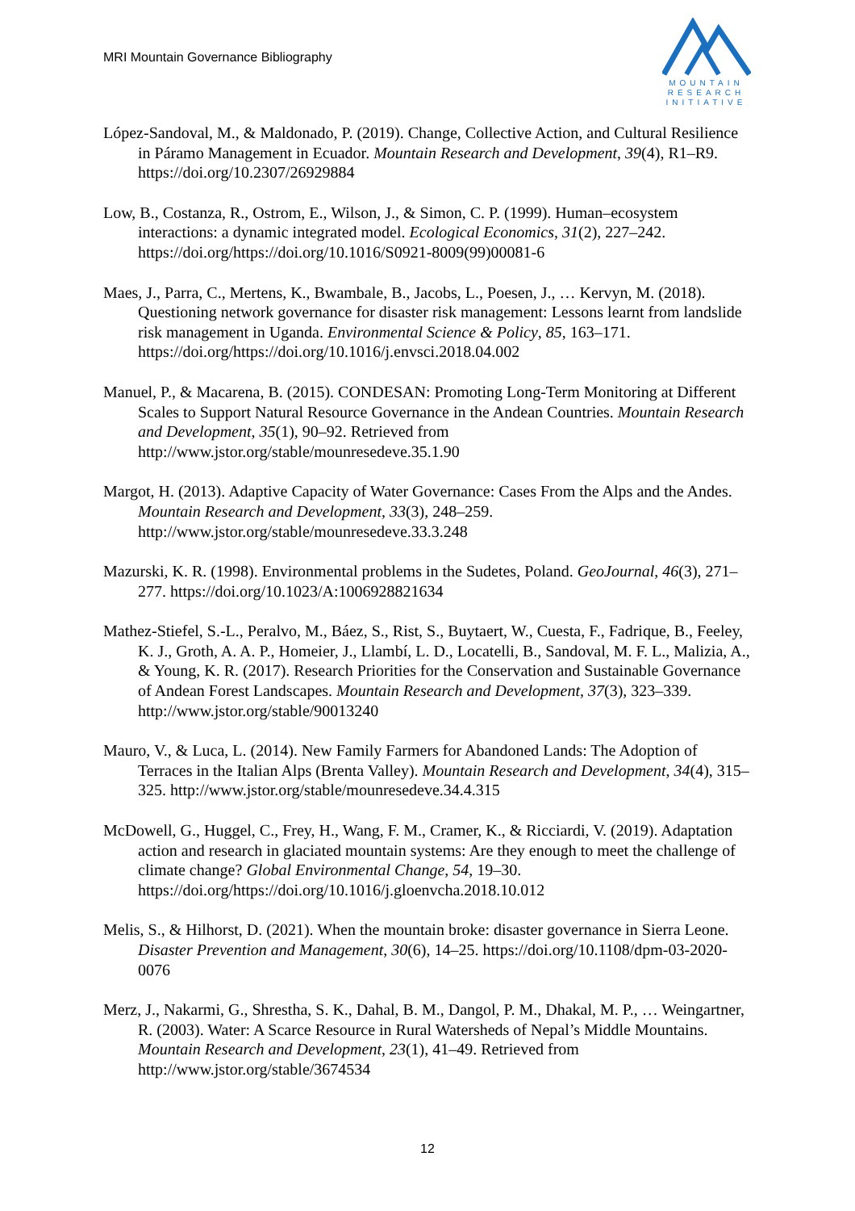MRI Mountain Governance Bibliography
MOUNTAIN
RESEARCH
INITIATIVE
López-Sandoval, M., & Maldonado, P. (2019). Change, Collective Action, and Cultural Resilience in Páramo Management in Ecuador. Mountain Research and Development, 39(4), R1–R9. https://doi.org/10.2307/26929884
Low, B., Costanza, R., Ostrom, E., Wilson, J., & Simon, C. P. (1999). Human–ecosystem interactions: a dynamic integrated model. Ecological Economics, 31(2), 227–242. https://doi.org/https://doi.org/10.1016/S0921-8009(99)00081-6
Maes, J., Parra, C., Mertens, K., Bwambale, B., Jacobs, L., Poesen, J., … Kervyn, M. (2018). Questioning network governance for disaster risk management: Lessons learnt from landslide risk management in Uganda. Environmental Science & Policy, 85, 163–171. https://doi.org/https://doi.org/10.1016/j.envsci.2018.04.002
Manuel, P., & Macarena, B. (2015). CONDESAN: Promoting Long-Term Monitoring at Different Scales to Support Natural Resource Governance in the Andean Countries. Mountain Research and Development, 35(1), 90–92. Retrieved from http://www.jstor.org/stable/mounresedeve.35.1.90
Margot, H. (2013). Adaptive Capacity of Water Governance: Cases From the Alps and the Andes. Mountain Research and Development, 33(3), 248–259. http://www.jstor.org/stable/mounresedeve.33.3.248
Mazurski, K. R. (1998). Environmental problems in the Sudetes, Poland. GeoJournal, 46(3), 271–277. https://doi.org/10.1023/A:1006928821634
Mathez-Stiefel, S.-L., Peralvo, M., Báez, S., Rist, S., Buytaert, W., Cuesta, F., Fadrique, B., Feeley, K. J., Groth, A. A. P., Homeier, J., Llambí, L. D., Locatelli, B., Sandoval, M. F. L., Malizia, A., & Young, K. R. (2017). Research Priorities for the Conservation and Sustainable Governance of Andean Forest Landscapes. Mountain Research and Development, 37(3), 323–339. http://www.jstor.org/stable/90013240
Mauro, V., & Luca, L. (2014). New Family Farmers for Abandoned Lands: The Adoption of Terraces in the Italian Alps (Brenta Valley). Mountain Research and Development, 34(4), 315–325. http://www.jstor.org/stable/mounresedeve.34.4.315
McDowell, G., Huggel, C., Frey, H., Wang, F. M., Cramer, K., & Ricciardi, V. (2019). Adaptation action and research in glaciated mountain systems: Are they enough to meet the challenge of climate change? Global Environmental Change, 54, 19–30. https://doi.org/https://doi.org/10.1016/j.gloenvcha.2018.10.012
Melis, S., & Hilhorst, D. (2021). When the mountain broke: disaster governance in Sierra Leone. Disaster Prevention and Management, 30(6), 14–25. https://doi.org/10.1108/dpm-03-2020-0076
Merz, J., Nakarmi, G., Shrestha, S. K., Dahal, B. M., Dangol, P. M., Dhakal, M. P., … Weingartner, R. (2003). Water: A Scarce Resource in Rural Watersheds of Nepal’s Middle Mountains. Mountain Research and Development, 23(1), 41–49. Retrieved from http://www.jstor.org/stable/3674534
12